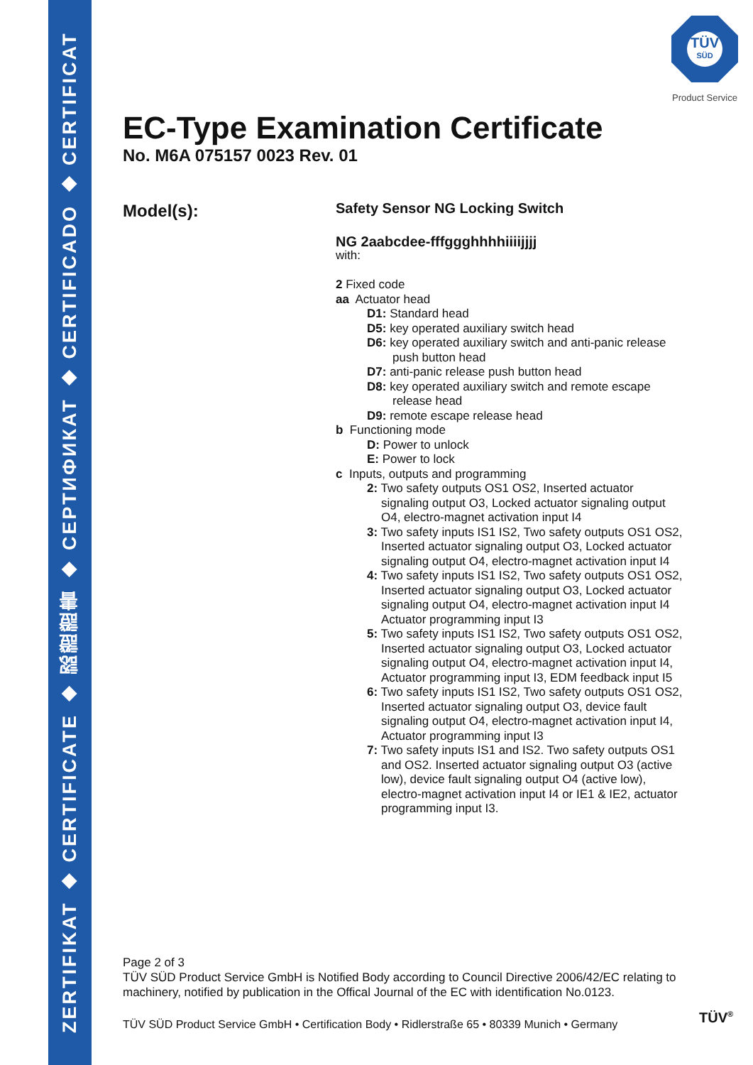ZERTIFIKAT ◆ CERTIFICATE ◆ 認證證書 ◆ СЕРТИФИКАТ ◆ CERTIFICADO ◆ CERTIFICAT
TÜV
SÜD
Product Service
EC-Type Examination Certificate
No. M6A 075157 0023 Rev. 01
Model(s):
Safety Sensor NG Locking Switch
NG 2aabcdee-fffggghhhhiiiijjjj
with:
2 Fixed code
aa Actuator head
D1: Standard head
D5: key operated auxiliary switch head
D6: key operated auxiliary switch and anti-panic release push button head
D7: anti-panic release push button head
D8: key operated auxiliary switch and remote escape release head
D9: remote escape release head
b Functioning mode
D: Power to unlock
E: Power to lock
c Inputs, outputs and programming
2: Two safety outputs OS1 OS2, Inserted actuator signaling output O3, Locked actuator signaling output O4, electro-magnet activation input I4
3: Two safety inputs IS1 IS2, Two safety outputs OS1 OS2, Inserted actuator signaling output O3, Locked actuator signaling output O4, electro-magnet activation input I4
4: Two safety inputs IS1 IS2, Two safety outputs OS1 OS2, Inserted actuator signaling output O3, Locked actuator signaling output O4, electro-magnet activation input I4 Actuator programming input I3
5: Two safety inputs IS1 IS2, Two safety outputs OS1 OS2, Inserted actuator signaling output O3, Locked actuator signaling output O4, electro-magnet activation input I4, Actuator programming input I3, EDM feedback input I5
6: Two safety inputs IS1 IS2, Two safety outputs OS1 OS2, Inserted actuator signaling output O3, device fault signaling output O4, electro-magnet activation input I4, Actuator programming input I3
7: Two safety inputs IS1 and IS2. Two safety outputs OS1 and OS2. Inserted actuator signaling output O3 (active low), device fault signaling output O4 (active low), electro-magnet activation input I4 or IE1 & IE2, actuator programming input I3.
Page 2 of 3
TÜV SÜD Product Service GmbH is Notified Body according to Council Directive 2006/42/EC relating to machinery, notified by publication in the Offical Journal of the EC with identification No.0123.
TÜV SÜD Product Service GmbH • Certification Body • Ridlerstraße 65 • 80339 Munich • Germany
TÜV<sup>®</sup>